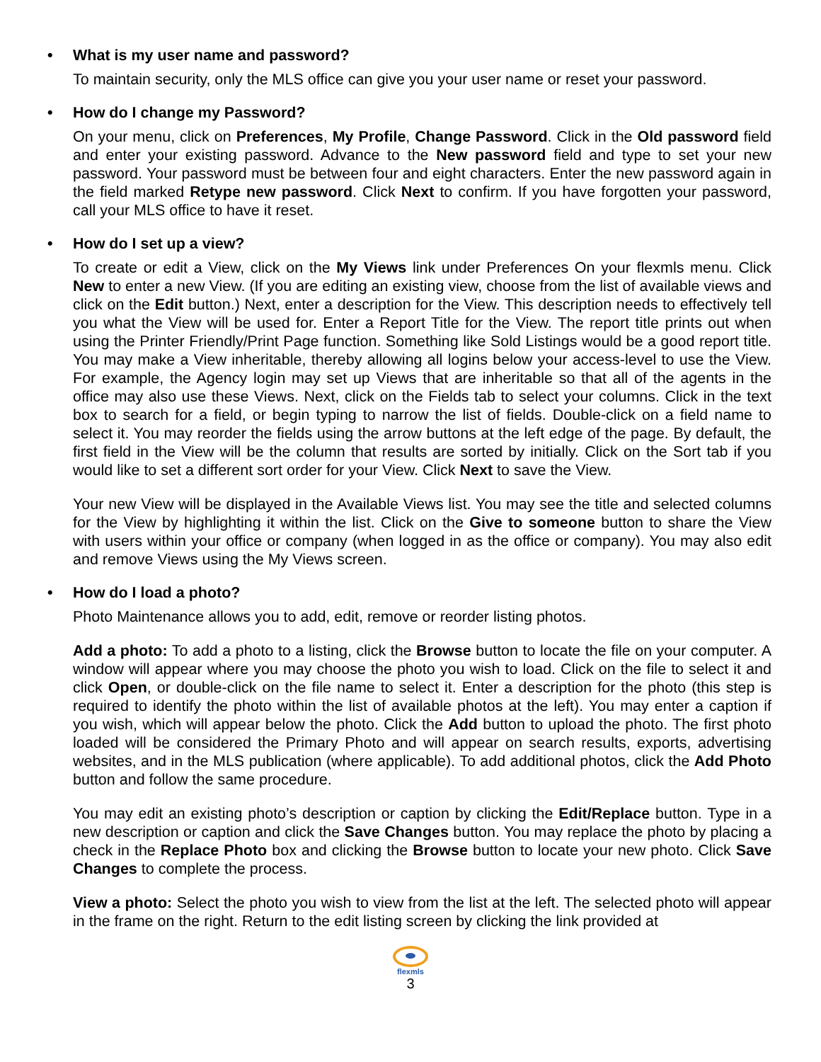• What is my user name and password?
To maintain security, only the MLS office can give you your user name or reset your password.
• How do I change my Password?
On your menu, click on Preferences, My Profile, Change Password. Click in the Old password field and enter your existing password. Advance to the New password field and type to set your new password. Your password must be between four and eight characters. Enter the new password again in the field marked Retype new password. Click Next to confirm. If you have forgotten your password, call your MLS office to have it reset.
• How do I set up a view?
To create or edit a View, click on the My Views link under Preferences On your flexmls menu. Click New to enter a new View. (If you are editing an existing view, choose from the list of available views and click on the Edit button.) Next, enter a description for the View. This description needs to effectively tell you what the View will be used for. Enter a Report Title for the View. The report title prints out when using the Printer Friendly/Print Page function. Something like Sold Listings would be a good report title. You may make a View inheritable, thereby allowing all logins below your access-level to use the View. For example, the Agency login may set up Views that are inheritable so that all of the agents in the office may also use these Views. Next, click on the Fields tab to select your columns. Click in the text box to search for a field, or begin typing to narrow the list of fields. Double-click on a field name to select it. You may reorder the fields using the arrow buttons at the left edge of the page. By default, the first field in the View will be the column that results are sorted by initially. Click on the Sort tab if you would like to set a different sort order for your View. Click Next to save the View.
Your new View will be displayed in the Available Views list. You may see the title and selected columns for the View by highlighting it within the list. Click on the Give to someone button to share the View with users within your office or company (when logged in as the office or company). You may also edit and remove Views using the My Views screen.
• How do I load a photo?
Photo Maintenance allows you to add, edit, remove or reorder listing photos.
Add a photo: To add a photo to a listing, click the Browse button to locate the file on your computer. A window will appear where you may choose the photo you wish to load. Click on the file to select it and click Open, or double-click on the file name to select it. Enter a description for the photo (this step is required to identify the photo within the list of available photos at the left). You may enter a caption if you wish, which will appear below the photo. Click the Add button to upload the photo. The first photo loaded will be considered the Primary Photo and will appear on search results, exports, advertising websites, and in the MLS publication (where applicable). To add additional photos, click the Add Photo button and follow the same procedure.
You may edit an existing photo’s description or caption by clicking the Edit/Replace button. Type in a new description or caption and click the Save Changes button. You may replace the photo by placing a check in the Replace Photo box and clicking the Browse button to locate your new photo. Click Save Changes to complete the process.
View a photo: Select the photo you wish to view from the list at the left. The selected photo will appear in the frame on the right. Return to the edit listing screen by clicking the link provided at
flexmls
3